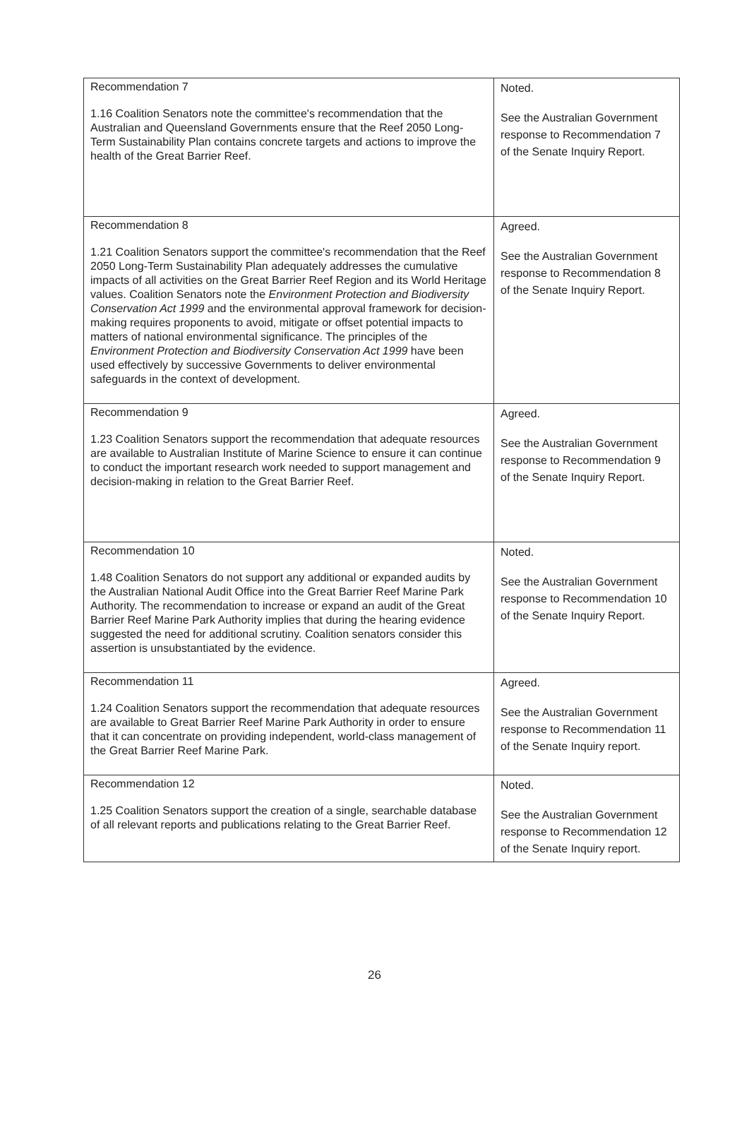| Recommendation 7 1.16 Coalition Senators note the committee's recommendation that the Australian and Queensland Governments ensure that the Reef 2050 Long-Term Sustainability Plan contains concrete targets and actions to improve the health of the Great Barrier Reef. | Noted. See the Australian Government response to Recommendation 7 of the Senate Inquiry Report. |
| Recommendation 8 1.21 Coalition Senators support the committee's recommendation that the Reef 2050 Long-Term Sustainability Plan adequately addresses the cumulative impacts of all activities on the Great Barrier Reef Region and its World Heritage values. Coalition Senators note the Environment Protection and Biodiversity Conservation Act 1999 and the environmental approval framework for decision-making requires proponents to avoid, mitigate or offset potential impacts to matters of national environmental significance. The principles of the Environment Protection and Biodiversity Conservation Act 1999 have been used effectively by successive Governments to deliver environmental safeguards in the context of development. | Agreed. See the Australian Government response to Recommendation 8 of the Senate Inquiry Report. |
| Recommendation 9 1.23 Coalition Senators support the recommendation that adequate resources are available to Australian Institute of Marine Science to ensure it can continue to conduct the important research work needed to support management and decision-making in relation to the Great Barrier Reef. | Agreed. See the Australian Government response to Recommendation 9 of the Senate Inquiry Report. |
| Recommendation 10 1.48 Coalition Senators do not support any additional or expanded audits by the Australian National Audit Office into the Great Barrier Reef Marine Park Authority. The recommendation to increase or expand an audit of the Great Barrier Reef Marine Park Authority implies that during the hearing evidence suggested the need for additional scrutiny. Coalition senators consider this assertion is unsubstantiated by the evidence. | Noted. See the Australian Government response to Recommendation 10 of the Senate Inquiry Report. |
| Recommendation 11 1.24 Coalition Senators support the recommendation that adequate resources are available to Great Barrier Reef Marine Park Authority in order to ensure that it can concentrate on providing independent, world-class management of the Great Barrier Reef Marine Park. | Agreed. See the Australian Government response to Recommendation 11 of the Senate Inquiry report. |
| Recommendation 12 1.25 Coalition Senators support the creation of a single, searchable database of all relevant reports and publications relating to the Great Barrier Reef. | Noted. See the Australian Government response to Recommendation 12 of the Senate Inquiry report. |
26